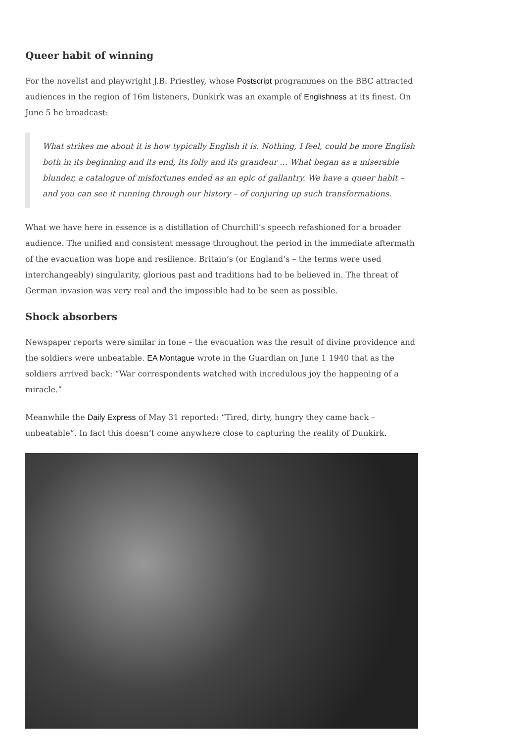Queer habit of winning
For the novelist and playwright J.B. Priestley, whose Postscript programmes on the BBC attracted audiences in the region of 16m listeners, Dunkirk was an example of Englishness at its finest. On June 5 he broadcast:
What strikes me about it is how typically English it is. Nothing, I feel, could be more English both in its beginning and its end, its folly and its grandeur … What began as a miserable blunder, a catalogue of misfortunes ended as an epic of gallantry. We have a queer habit – and you can see it running through our history – of conjuring up such transformations.
What we have here in essence is a distillation of Churchill’s speech refashioned for a broader audience. The unified and consistent message throughout the period in the immediate aftermath of the evacuation was hope and resilience. Britain’s (or England’s – the terms were used interchangeably) singularity, glorious past and traditions had to be believed in. The threat of German invasion was very real and the impossible had to be seen as possible.
Shock absorbers
Newspaper reports were similar in tone – the evacuation was the result of divine providence and the soldiers were unbeatable. EA Montague wrote in the Guardian on June 1 1940 that as the soldiers arrived back: “War correspondents watched with incredulous joy the happening of a miracle.”
Meanwhile the Daily Express of May 31 reported: “Tired, dirty, hungry they came back – unbeatable”. In fact this doesn’t come anywhere close to capturing the reality of Dunkirk.